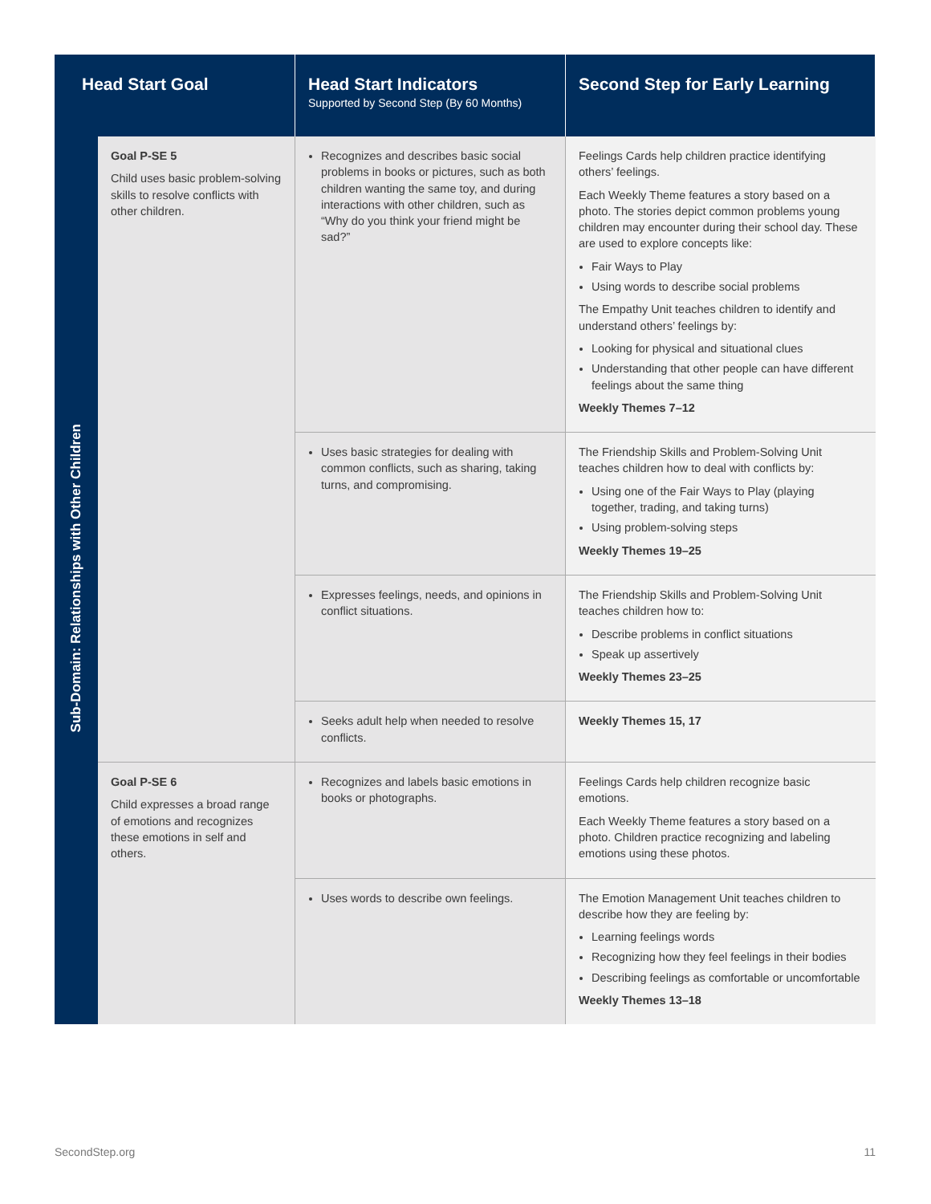| Head Start Goal | | Head Start Indicators Supported by Second Step (By 60 Months) | Second Step for Early Learning |
| --- | --- | --- | --- |
| Sub-Domain: Relationships with Other Children | Goal P-SE 5 Child uses basic problem-solving skills to resolve conflicts with other children. | Recognizes and describes basic social problems in books or pictures, such as both children wanting the same toy, and during interactions with other children, such as “Why do you think your friend might be sad?” | Feelings Cards help children practice identifying others’ feelings. Each Weekly Theme features a story based on a photo. The stories depict common problems young children may encounter during their school day. These are used to explore concepts like: Fair Ways to Play Using words to describe social problems The Empathy Unit teaches children to identify and understand others’ feelings by: Looking for physical and situational clues Understanding that other people can have different feelings about the same thing Weekly Themes 7–12 |
| | | Uses basic strategies for dealing with common conflicts, such as sharing, taking turns, and compromising. | The Friendship Skills and Problem-Solving Unit teaches children how to deal with conflicts by: Using one of the Fair Ways to Play (playing together, trading, and taking turns) Using problem-solving steps Weekly Themes 19–25 |
| | | Expresses feelings, needs, and opinions in conflict situations. | The Friendship Skills and Problem-Solving Unit teaches children how to: Describe problems in conflict situations Speak up assertively Weekly Themes 23–25 |
| | | Seeks adult help when needed to resolve conflicts. | Weekly Themes 15, 17 |
| | Goal P-SE 6 Child expresses a broad range of emotions and recognizes these emotions in self and others. | Recognizes and labels basic emotions in books or photographs. | Feelings Cards help children recognize basic emotions. Each Weekly Theme features a story based on a photo. Children practice recognizing and labeling emotions using these photos. |
| | | Uses words to describe own feelings. | The Emotion Management Unit teaches children to describe how they are feeling by: Learning feelings words Recognizing how they feel feelings in their bodies Describing feelings as comfortable or uncomfortable Weekly Themes 13–18 |
SecondStep.org 11